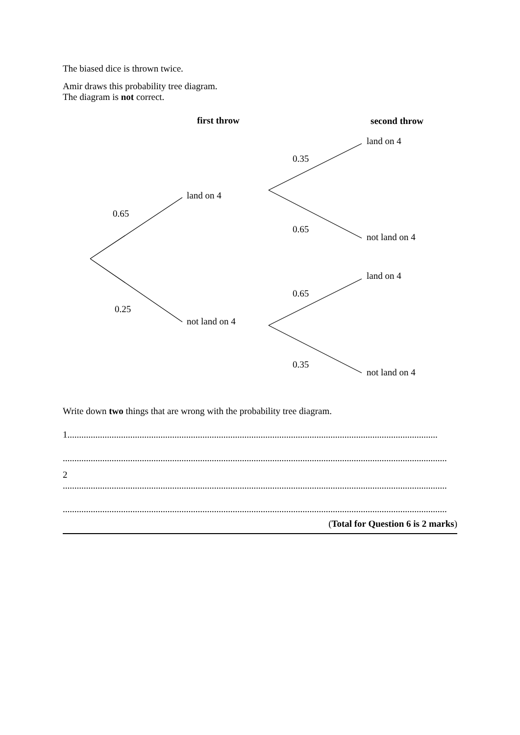The biased dice is thrown twice.
Amir draws this probability tree diagram.
The diagram is not correct.
first throw second throw
land on 4
0.35
land on 4
0.65
0.65
not land on 4
land on 4
0.65
0.25
not land on 4
0.35
not land on 4
Write down two things that are wrong with the probability tree diagram.
1...............................................................................................................................................................
.....................................................................................................................................................................
2
.....................................................................................................................................................................
.....................................................................................................................................................................
(Total for Question 6 is 2 marks)